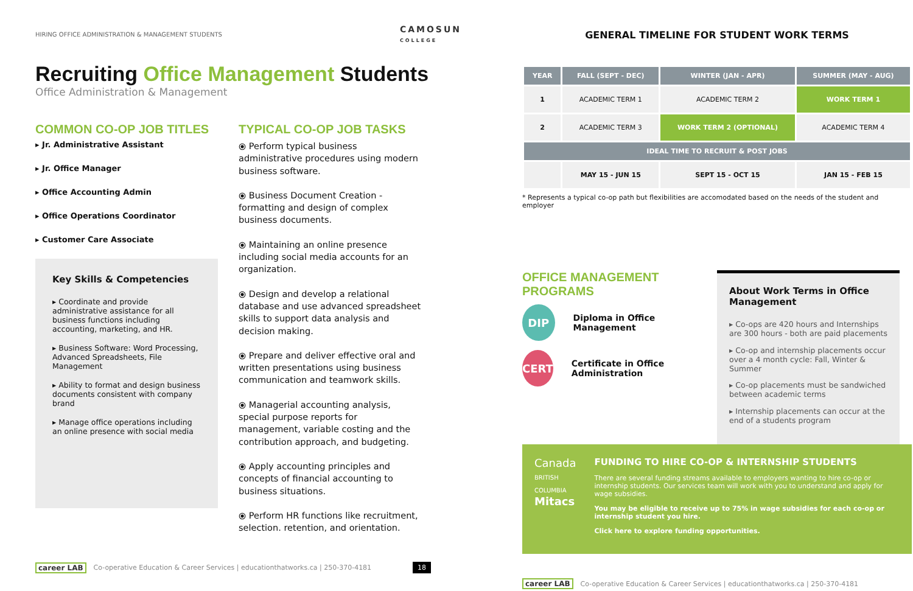HIRING OFFICE ADMINISTRATION & MANAGEMENT STUDENTS CAMOSUN
COLLEGE
Recruiting Office Management Students
Office Administration & Management
COMMON CO-OP JOB TITLES
▸ Jr. Administrative Assistant
▸ Jr. Office Manager
▸ Office Accounting Admin
▸ Office Operations Coordinator
▸ Customer Care Associate
Key Skills & Competencies
▸ Coordinate and provide administrative assistance for all business functions including accounting, marketing, and HR.
▸ Business Software: Word Processing, Advanced Spreadsheets, File Management
▸ Ability to format and design business documents consistent with company brand
▸ Manage office operations including an online presence with social media
TYPICAL CO-OP JOB TASKS
⦿ Perform typical business administrative procedures using modern business software.
⦿ Business Document Creation - formatting and design of complex business documents.
⦿ Maintaining an online presence including social media accounts for an organization.
⦿ Design and develop a relational database and use advanced spreadsheet skills to support data analysis and decision making.
⦿ Prepare and deliver effective oral and written presentations using business communication and teamwork skills.
⦿ Managerial accounting analysis, special purpose reports for management, variable costing and the contribution approach, and budgeting.
⦿ Apply accounting principles and concepts of financial accounting to business situations.
⦿ Perform HR functions like recruitment, selection. retention, and orientation.
career LAB Co-operative Education & Career Services | educationthatworks.ca | 250-370-4181 18
GENERAL TIMELINE FOR STUDENT WORK TERMS
| YEAR | FALL (SEPT - DEC) | WINTER (JAN - APR) | SUMMER (MAY - AUG) |
| --- | --- | --- | --- |
| 1 | ACADEMIC TERM 1 | ACADEMIC TERM 2 | WORK TERM 1 |
| 2 | ACADEMIC TERM 3 | WORK TERM 2 (OPTIONAL) | ACADEMIC TERM 4 |
| IDEAL TIME TO RECRUIT & POST JOBS | | | |
| | MAY 15 - JUN 15 | SEPT 15 - OCT 15 | JAN 15 - FEB 15 |
* Represents a typical co-op path but flexibilities are accomodated based on the needs of the student and employer
OFFICE MANAGEMENT PROGRAMS
DIP
Diploma in Office Management
CERT
Certificate in Office Administration
About Work Terms in Office Management
▸ Co-ops are 420 hours and Internships are 300 hours - both are paid placements
▸ Co-op and internship placements occur over a 4 month cycle: Fall, Winter & Summer
▸ Co-op placements must be sandwiched between academic terms
▸ Internship placements can occur at the end of a students program
Canada
BRITISH COLUMBIA
Mitacs
FUNDING TO HIRE CO-OP & INTERNSHIP STUDENTS
There are several funding streams available to employers wanting to hire co-op or internship students. Our services team will work with you to understand and apply for wage subsidies.
You may be eligible to receive up to 75% in wage subsidies for each co-op or internship student you hire.
Click here to explore funding opportunities.
career LAB Co-operative Education & Career Services | educationthatworks.ca | 250-370-4181